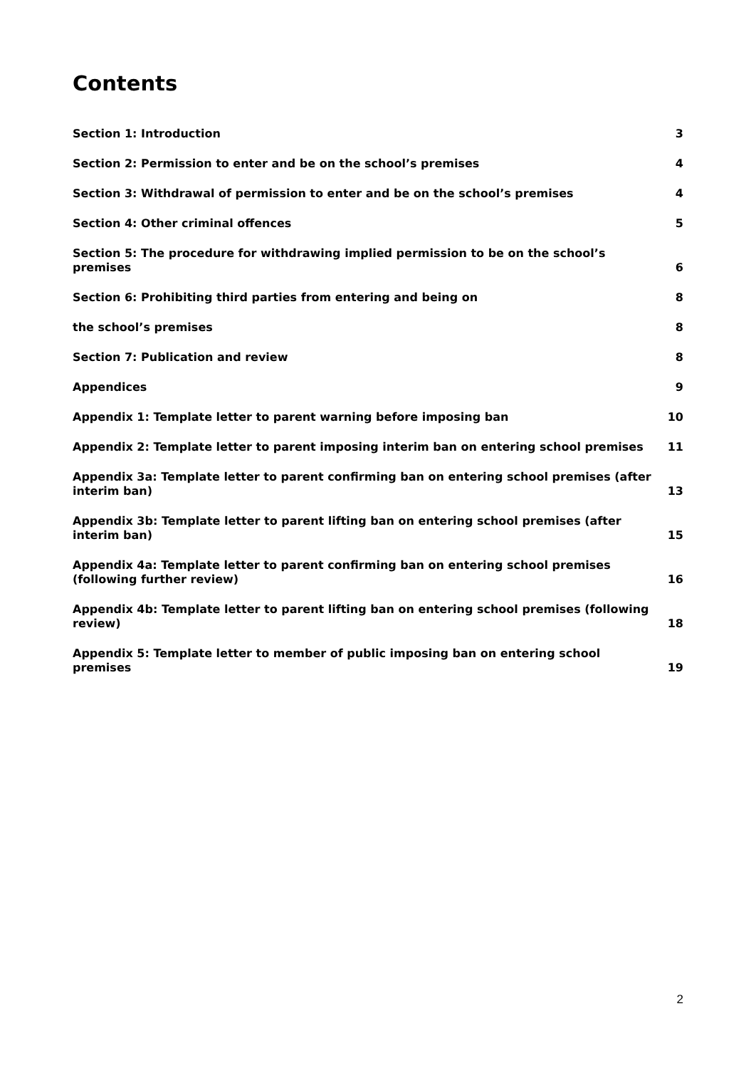Contents
Section 1: Introduction 3
Section 2: Permission to enter and be on the school’s premises 4
Section 3: Withdrawal of permission to enter and be on the school’s premises 4
Section 4: Other criminal offences 5
Section 5: The procedure for withdrawing implied permission to be on the school’s premises 6
Section 6: Prohibiting third parties from entering and being on 8
the school’s premises 8
Section 7: Publication and review 8
Appendices 9
Appendix 1: Template letter to parent warning before imposing ban 10
Appendix 2: Template letter to parent imposing interim ban on entering school premises 11
Appendix 3a: Template letter to parent confirming ban on entering school premises (after interim ban) 13
Appendix 3b: Template letter to parent lifting ban on entering school premises (after interim ban) 15
Appendix 4a: Template letter to parent confirming ban on entering school premises (following further review) 16
Appendix 4b: Template letter to parent lifting ban on entering school premises (following review) 18
Appendix 5: Template letter to member of public imposing ban on entering school premises 19
2